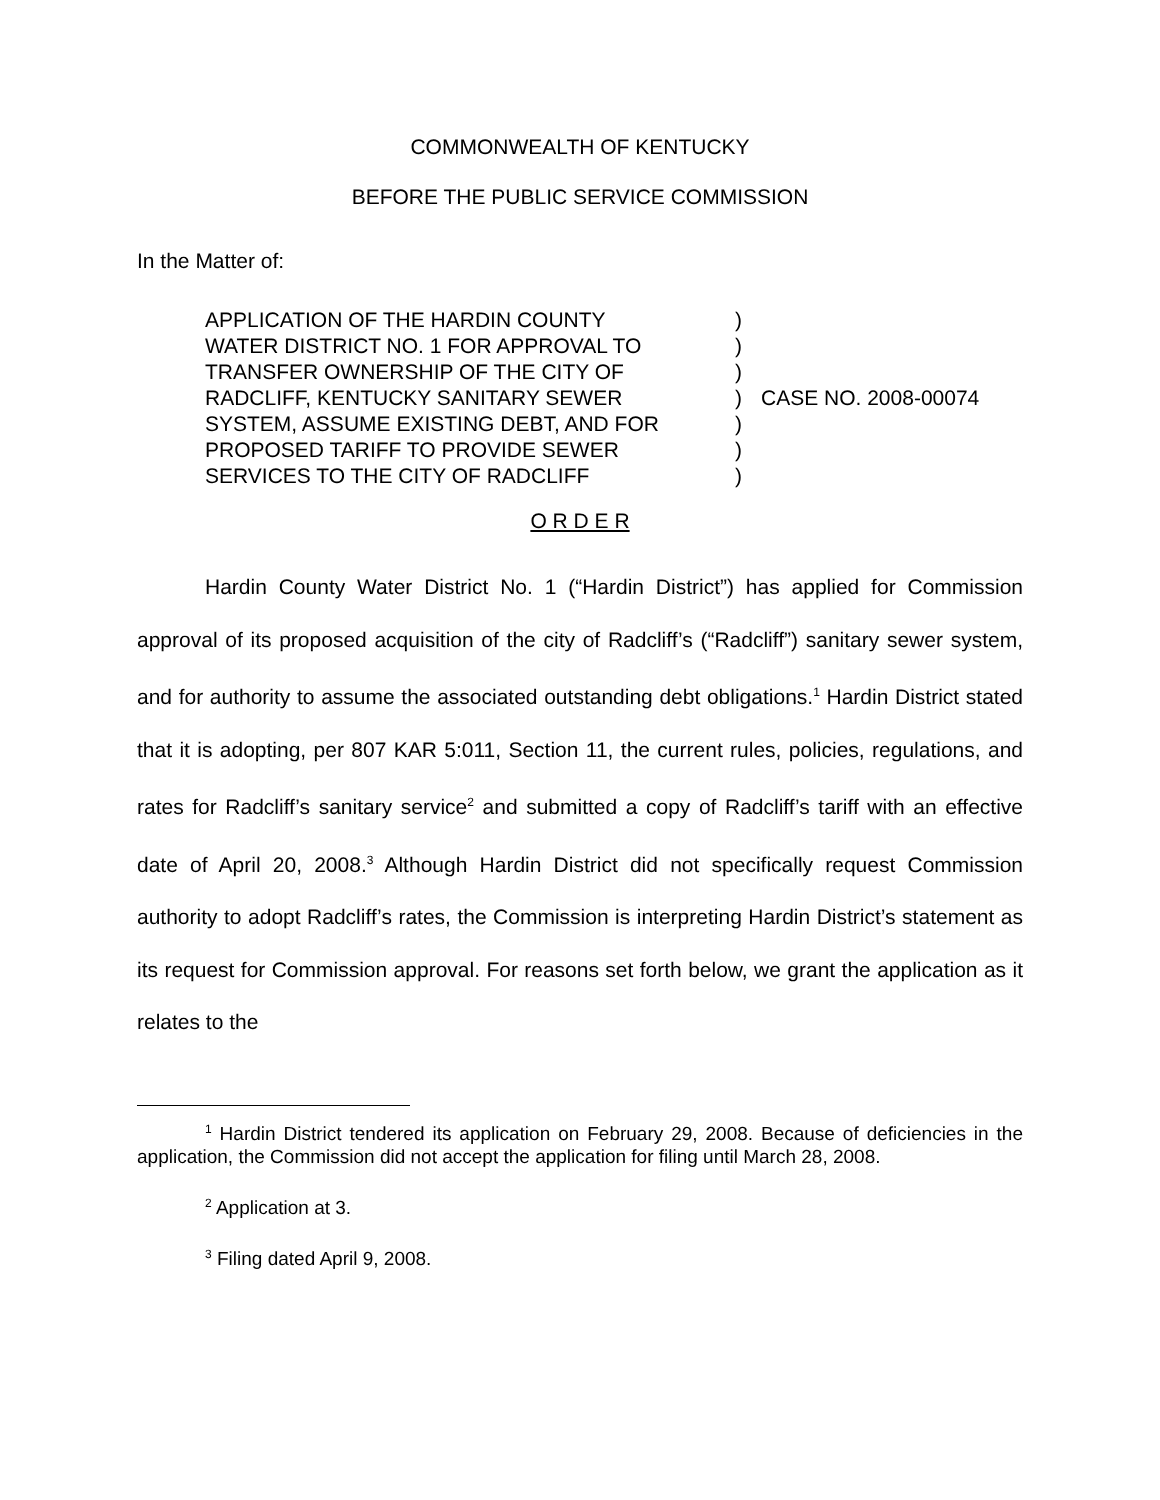COMMONWEALTH OF KENTUCKY
BEFORE THE PUBLIC SERVICE COMMISSION
In the Matter of:
| APPLICATION OF THE HARDIN COUNTY | ) | |
| WATER DISTRICT NO. 1 FOR APPROVAL TO | ) | |
| TRANSFER OWNERSHIP OF THE CITY OF | ) | |
| RADCLIFF, KENTUCKY SANITARY SEWER | ) | CASE NO. 2008-00074 |
| SYSTEM, ASSUME EXISTING DEBT, AND FOR | ) | |
| PROPOSED TARIFF TO PROVIDE SEWER | ) | |
| SERVICES TO THE CITY OF RADCLIFF | ) | |
O R D E R
Hardin County Water District No. 1 (“Hardin District”) has applied for Commission approval of its proposed acquisition of the city of Radcliff’s (“Radcliff”) sanitary sewer system, and for authority to assume the associated outstanding debt obligations.<sup>1</sup> Hardin District stated that it is adopting, per 807 KAR 5:011, Section 11, the current rules, policies, regulations, and rates for Radcliff’s sanitary service<sup>2</sup> and submitted a copy of Radcliff’s tariff with an effective date of April 20, 2008.<sup>3</sup> Although Hardin District did not specifically request Commission authority to adopt Radcliff’s rates, the Commission is interpreting Hardin District’s statement as its request for Commission approval. For reasons set forth below, we grant the application as it relates to the
<sup>1</sup> Hardin District tendered its application on February 29, 2008. Because of deficiencies in the application, the Commission did not accept the application for filing until March 28, 2008.
<sup>2</sup> Application at 3.
<sup>3</sup> Filing dated April 9, 2008.